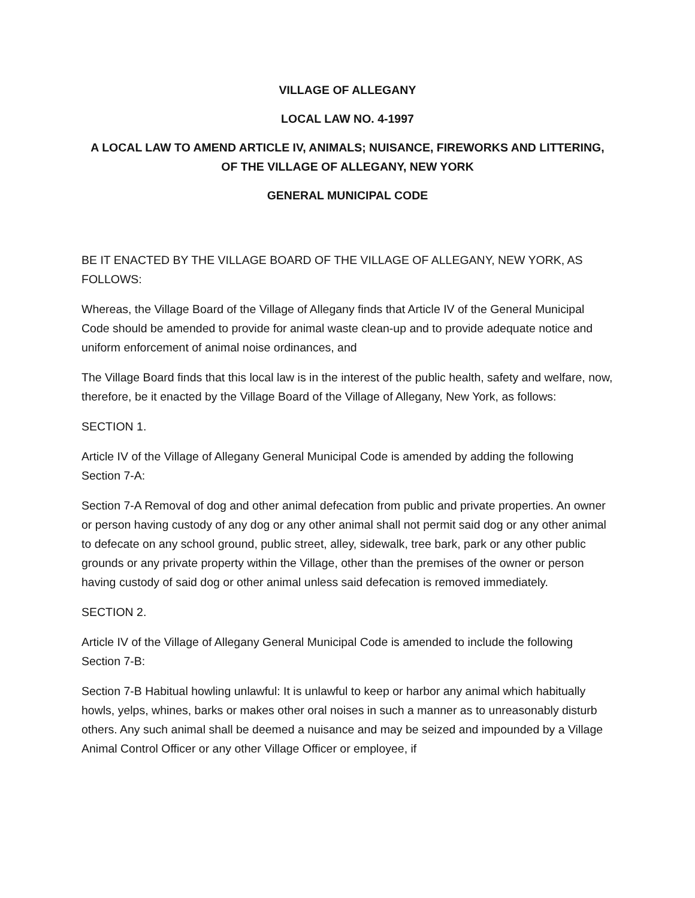VILLAGE OF ALLEGANY
LOCAL LAW NO. 4-1997
A LOCAL LAW TO AMEND ARTICLE IV, ANIMALS; NUISANCE, FIREWORKS AND LITTERING, OF THE VILLAGE OF ALLEGANY, NEW YORK
GENERAL MUNICIPAL CODE
BE IT ENACTED BY THE VILLAGE BOARD OF THE VILLAGE OF ALLEGANY, NEW YORK, AS FOLLOWS:
Whereas, the Village Board of the Village of Allegany finds that Article IV of the General Municipal Code should be amended to provide for animal waste clean-up and to provide adequate notice and uniform enforcement of animal noise ordinances, and
The Village Board finds that this local law is in the interest of the public health, safety and welfare, now, therefore, be it enacted by the Village Board of the Village of Allegany, New York, as follows:
SECTION 1.
Article IV of the Village of Allegany General Municipal Code is amended by adding the following Section 7-A:
Section 7-A Removal of dog and other animal defecation from public and private properties. An owner or person having custody of any dog or any other animal shall not permit said dog or any other animal to defecate on any school ground, public street, alley, sidewalk, tree bark, park or any other public grounds or any private property within the Village, other than the premises of the owner or person having custody of said dog or other animal unless said defecation is removed immediately.
SECTION 2.
Article IV of the Village of Allegany General Municipal Code is amended to include the following Section 7-B:
Section 7-B Habitual howling unlawful: It is unlawful to keep or harbor any animal which habitually howls, yelps, whines, barks or makes other oral noises in such a manner as to unreasonably disturb others. Any such animal shall be deemed a nuisance and may be seized and impounded by a Village Animal Control Officer or any other Village Officer or employee, if